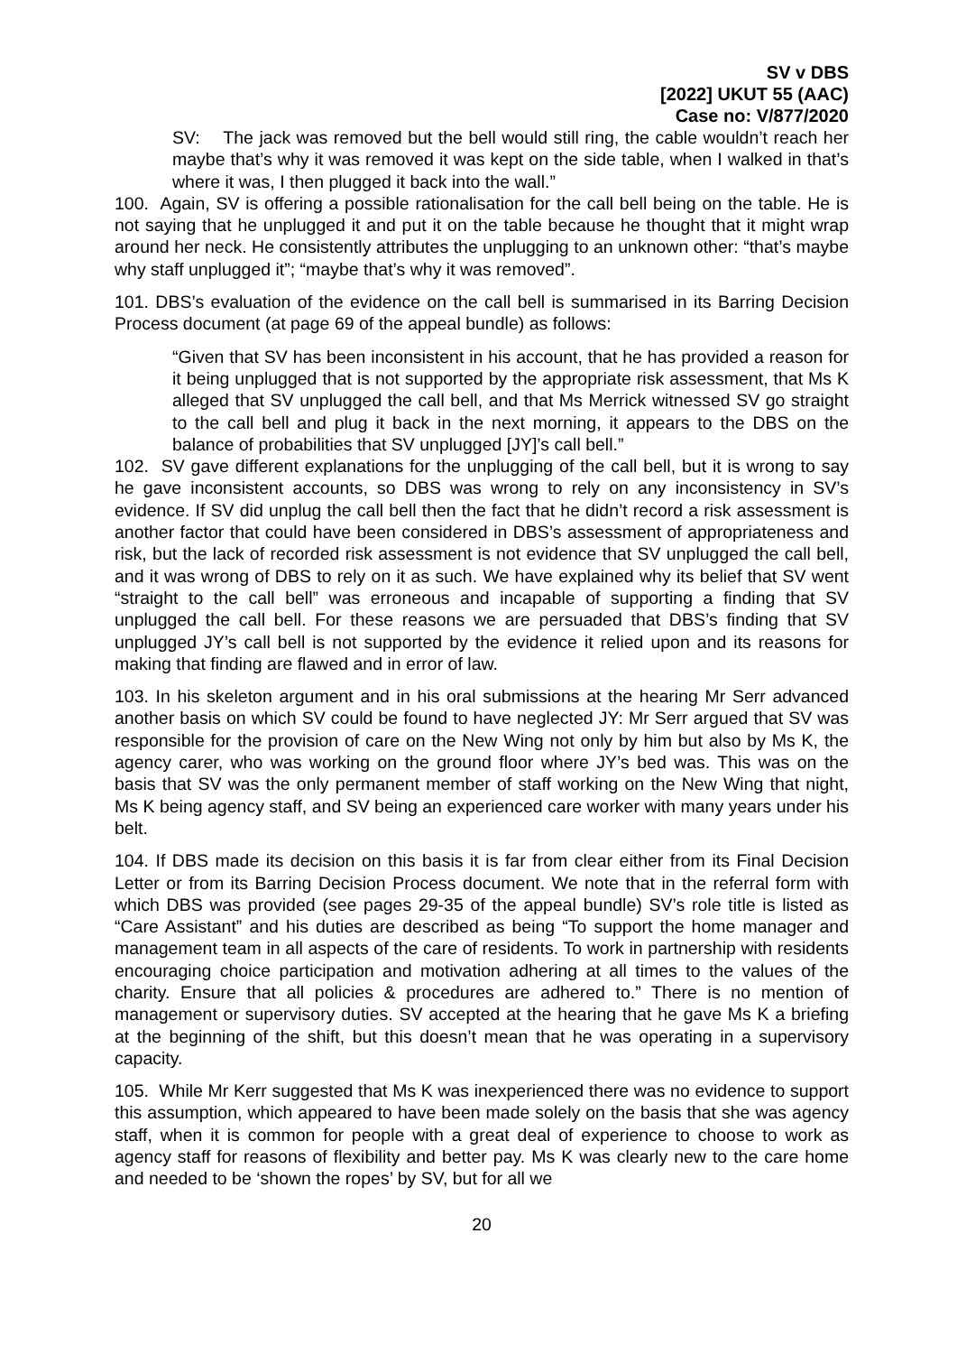SV v DBS
[2022] UKUT 55 (AAC)
Case no: V/877/2020
SV: The jack was removed but the bell would still ring, the cable wouldn’t reach her maybe that’s why it was removed it was kept on the side table, when I walked in that’s where it was, I then plugged it back into the wall.”
100. Again, SV is offering a possible rationalisation for the call bell being on the table. He is not saying that he unplugged it and put it on the table because he thought that it might wrap around her neck. He consistently attributes the unplugging to an unknown other: “that’s maybe why staff unplugged it”; “maybe that’s why it was removed”.
101. DBS’s evaluation of the evidence on the call bell is summarised in its Barring Decision Process document (at page 69 of the appeal bundle) as follows:
“Given that SV has been inconsistent in his account, that he has provided a reason for it being unplugged that is not supported by the appropriate risk assessment, that Ms K alleged that SV unplugged the call bell, and that Ms Merrick witnessed SV go straight to the call bell and plug it back in the next morning, it appears to the DBS on the balance of probabilities that SV unplugged [JY]’s call bell.”
102. SV gave different explanations for the unplugging of the call bell, but it is wrong to say he gave inconsistent accounts, so DBS was wrong to rely on any inconsistency in SV’s evidence. If SV did unplug the call bell then the fact that he didn’t record a risk assessment is another factor that could have been considered in DBS’s assessment of appropriateness and risk, but the lack of recorded risk assessment is not evidence that SV unplugged the call bell, and it was wrong of DBS to rely on it as such. We have explained why its belief that SV went “straight to the call bell” was erroneous and incapable of supporting a finding that SV unplugged the call bell. For these reasons we are persuaded that DBS’s finding that SV unplugged JY’s call bell is not supported by the evidence it relied upon and its reasons for making that finding are flawed and in error of law.
103. In his skeleton argument and in his oral submissions at the hearing Mr Serr advanced another basis on which SV could be found to have neglected JY: Mr Serr argued that SV was responsible for the provision of care on the New Wing not only by him but also by Ms K, the agency carer, who was working on the ground floor where JY’s bed was. This was on the basis that SV was the only permanent member of staff working on the New Wing that night, Ms K being agency staff, and SV being an experienced care worker with many years under his belt.
104. If DBS made its decision on this basis it is far from clear either from its Final Decision Letter or from its Barring Decision Process document. We note that in the referral form with which DBS was provided (see pages 29-35 of the appeal bundle) SV’s role title is listed as “Care Assistant” and his duties are described as being “To support the home manager and management team in all aspects of the care of residents. To work in partnership with residents encouraging choice participation and motivation adhering at all times to the values of the charity. Ensure that all policies & procedures are adhered to.” There is no mention of management or supervisory duties. SV accepted at the hearing that he gave Ms K a briefing at the beginning of the shift, but this doesn’t mean that he was operating in a supervisory capacity.
105. While Mr Kerr suggested that Ms K was inexperienced there was no evidence to support this assumption, which appeared to have been made solely on the basis that she was agency staff, when it is common for people with a great deal of experience to choose to work as agency staff for reasons of flexibility and better pay. Ms K was clearly new to the care home and needed to be ‘shown the ropes’ by SV, but for all we
20